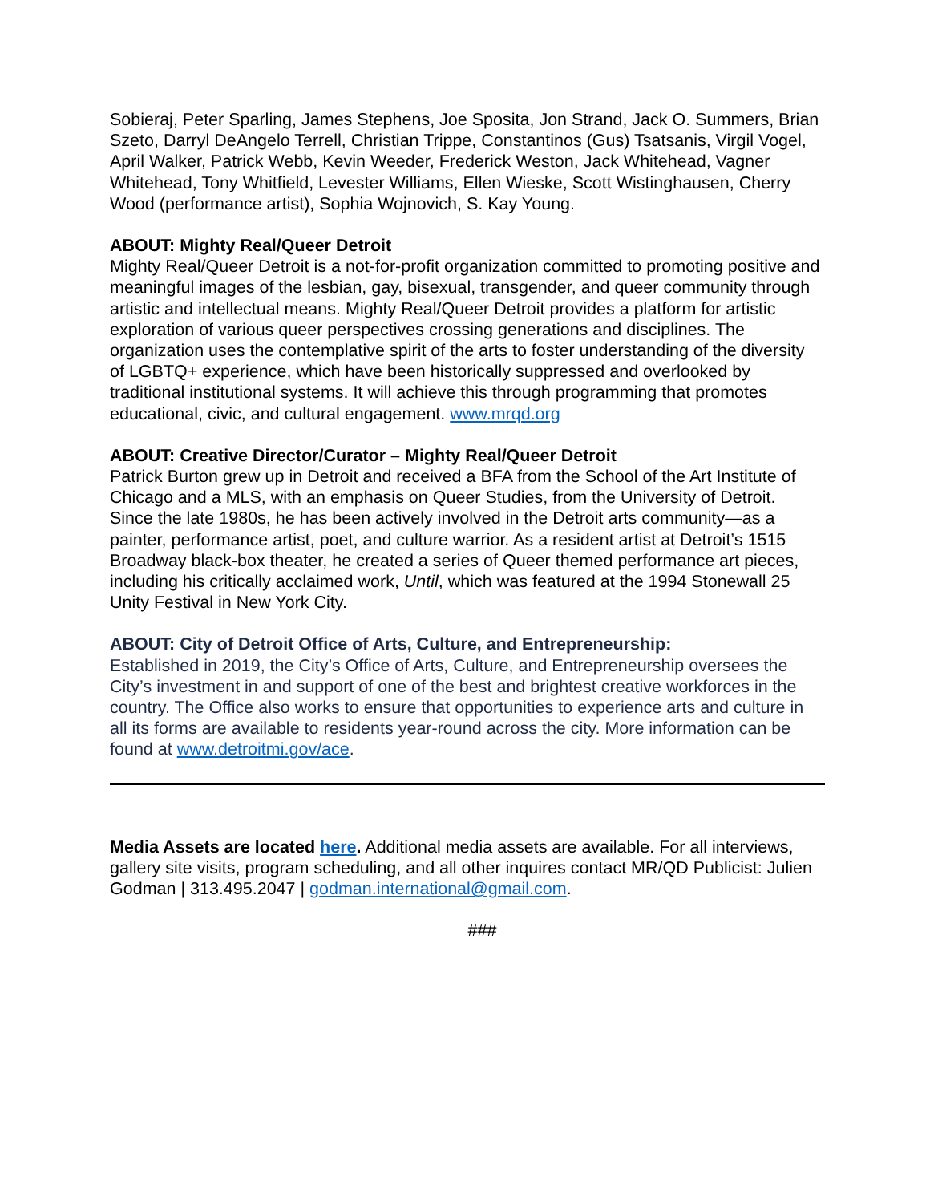Sobieraj, Peter Sparling, James Stephens, Joe Sposita, Jon Strand, Jack O. Summers, Brian Szeto, Darryl DeAngelo Terrell, Christian Trippe, Constantinos (Gus) Tsatsanis, Virgil Vogel, April Walker, Patrick Webb, Kevin Weeder, Frederick Weston, Jack Whitehead, Vagner Whitehead, Tony Whitfield, Levester Williams, Ellen Wieske, Scott Wistinghausen, Cherry Wood (performance artist), Sophia Wojnovich, S. Kay Young.
ABOUT: Mighty Real/Queer Detroit
Mighty Real/Queer Detroit is a not-for-profit organization committed to promoting positive and meaningful images of the lesbian, gay, bisexual, transgender, and queer community through artistic and intellectual means. Mighty Real/Queer Detroit provides a platform for artistic exploration of various queer perspectives crossing generations and disciplines. The organization uses the contemplative spirit of the arts to foster understanding of the diversity of LGBTQ+ experience, which have been historically suppressed and overlooked by traditional institutional systems. It will achieve this through programming that promotes educational, civic, and cultural engagement. www.mrqd.org
ABOUT: Creative Director/Curator – Mighty Real/Queer Detroit
Patrick Burton grew up in Detroit and received a BFA from the School of the Art Institute of Chicago and a MLS, with an emphasis on Queer Studies, from the University of Detroit. Since the late 1980s, he has been actively involved in the Detroit arts community—as a painter, performance artist, poet, and culture warrior. As a resident artist at Detroit’s 1515 Broadway black-box theater, he created a series of Queer themed performance art pieces, including his critically acclaimed work, Until, which was featured at the 1994 Stonewall 25 Unity Festival in New York City.
ABOUT: City of Detroit Office of Arts, Culture, and Entrepreneurship:
Established in 2019, the City’s Office of Arts, Culture, and Entrepreneurship oversees the City’s investment in and support of one of the best and brightest creative workforces in the country. The Office also works to ensure that opportunities to experience arts and culture in all its forms are available to residents year-round across the city. More information can be found at www.detroitmi.gov/ace.
Media Assets are located here. Additional media assets are available. For all interviews, gallery site visits, program scheduling, and all other inquires contact MR/QD Publicist: Julien Godman | 313.495.2047 | godman.international@gmail.com.
###